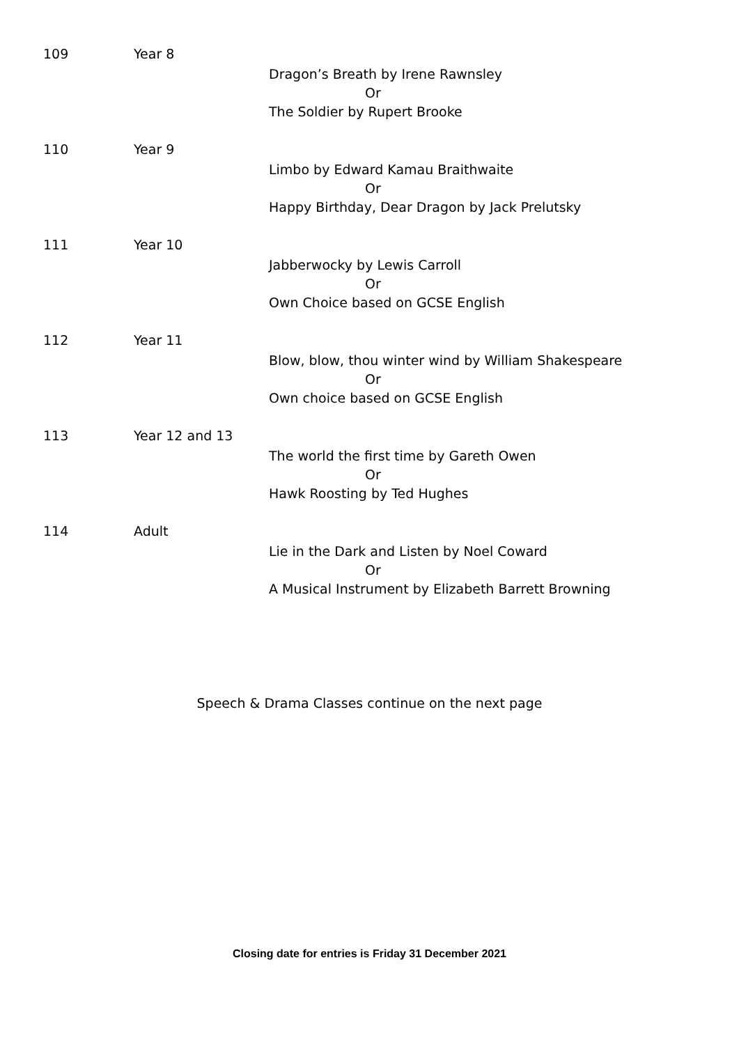109 Year 8
Dragon’s Breath by Irene Rawnsley
Or
The Soldier by Rupert Brooke
110 Year 9
Limbo by Edward Kamau Braithwaite
Or
Happy Birthday, Dear Dragon by Jack Prelutsky
111 Year 10
Jabberwocky by Lewis Carroll
Or
Own Choice based on GCSE English
112 Year 11
Blow, blow, thou winter wind by William Shakespeare
Or
Own choice based on GCSE English
113 Year 12 and 13
The world the first time by Gareth Owen
Or
Hawk Roosting by Ted Hughes
114 Adult
Lie in the Dark and Listen by Noel Coward
Or
A Musical Instrument by Elizabeth Barrett Browning
Speech & Drama Classes continue on the next page
Closing date for entries is Friday 31 December 2021